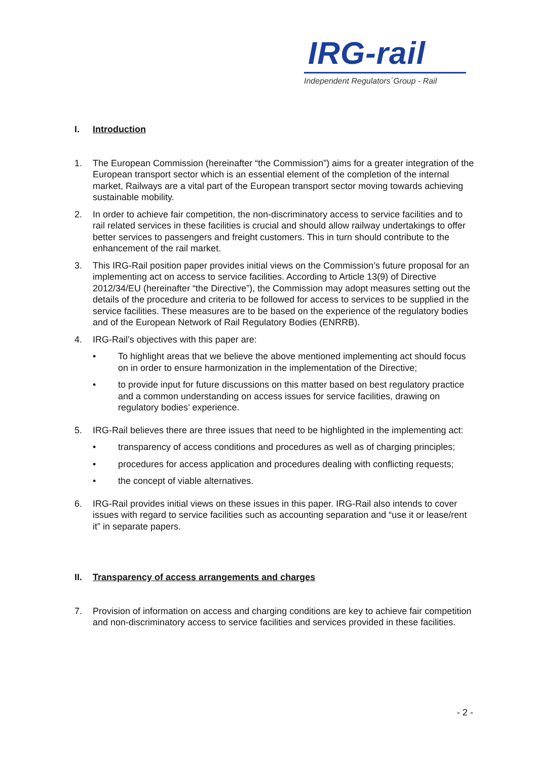IRG-rail
Independent Regulators´Group - Rail
I. Introduction
1. The European Commission (hereinafter “the Commission”) aims for a greater integration of the European transport sector which is an essential element of the completion of the internal market, Railways are a vital part of the European transport sector moving towards achieving sustainable mobility.
2. In order to achieve fair competition, the non-discriminatory access to service facilities and to rail related services in these facilities is crucial and should allow railway undertakings to offer better services to passengers and freight customers. This in turn should contribute to the enhancement of the rail market.
3. This IRG-Rail position paper provides initial views on the Commission’s future proposal for an implementing act on access to service facilities. According to Article 13(9) of Directive 2012/34/EU (hereinafter “the Directive”), the Commission may adopt measures setting out the details of the procedure and criteria to be followed for access to services to be supplied in the service facilities. These measures are to be based on the experience of the regulatory bodies and of the European Network of Rail Regulatory Bodies (ENRRB).
4. IRG-Rail’s objectives with this paper are:
• To highlight areas that we believe the above mentioned implementing act should focus on in order to ensure harmonization in the implementation of the Directive;
• to provide input for future discussions on this matter based on best regulatory practice and a common understanding on access issues for service facilities, drawing on regulatory bodies’ experience.
5. IRG-Rail believes there are three issues that need to be highlighted in the implementing act:
• transparency of access conditions and procedures as well as of charging principles;
• procedures for access application and procedures dealing with conflicting requests;
• the concept of viable alternatives.
6. IRG-Rail provides initial views on these issues in this paper. IRG-Rail also intends to cover issues with regard to service facilities such as accounting separation and “use it or lease/rent it” in separate papers.
II. Transparency of access arrangements and charges
7. Provision of information on access and charging conditions are key to achieve fair competition and non-discriminatory access to service facilities and services provided in these facilities.
- 2 -